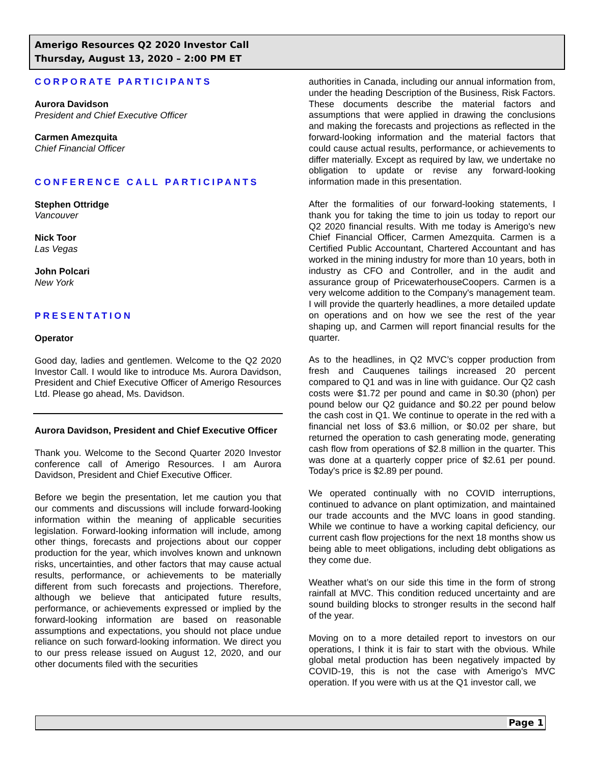Amerigo Resources Q2 2020 Investor Call
Thursday, August 13, 2020 – 2:00 PM ET
CORPORATE PARTICIPANTS
Aurora Davidson
President and Chief Executive Officer
Carmen Amezquita
Chief Financial Officer
CONFERENCE CALL PARTICIPANTS
Stephen Ottridge
Vancouver
Nick Toor
Las Vegas
John Polcari
New York
PRESENTATION
Operator
Good day, ladies and gentlemen. Welcome to the Q2 2020 Investor Call. I would like to introduce Ms. Aurora Davidson, President and Chief Executive Officer of Amerigo Resources Ltd. Please go ahead, Ms. Davidson.
Aurora Davidson, President and Chief Executive Officer
Thank you. Welcome to the Second Quarter 2020 Investor conference call of Amerigo Resources. I am Aurora Davidson, President and Chief Executive Officer.
Before we begin the presentation, let me caution you that our comments and discussions will include forward-looking information within the meaning of applicable securities legislation. Forward-looking information will include, among other things, forecasts and projections about our copper production for the year, which involves known and unknown risks, uncertainties, and other factors that may cause actual results, performance, or achievements to be materially different from such forecasts and projections. Therefore, although we believe that anticipated future results, performance, or achievements expressed or implied by the forward-looking information are based on reasonable assumptions and expectations, you should not place undue reliance on such forward-looking information. We direct you to our press release issued on August 12, 2020, and our other documents filed with the securities
authorities in Canada, including our annual information from, under the heading Description of the Business, Risk Factors. These documents describe the material factors and assumptions that were applied in drawing the conclusions and making the forecasts and projections as reflected in the forward-looking information and the material factors that could cause actual results, performance, or achievements to differ materially. Except as required by law, we undertake no obligation to update or revise any forward-looking information made in this presentation.
After the formalities of our forward-looking statements, I thank you for taking the time to join us today to report our Q2 2020 financial results. With me today is Amerigo's new Chief Financial Officer, Carmen Amezquita. Carmen is a Certified Public Accountant, Chartered Accountant and has worked in the mining industry for more than 10 years, both in industry as CFO and Controller, and in the audit and assurance group of PricewaterhouseCoopers. Carmen is a very welcome addition to the Company's management team. I will provide the quarterly headlines, a more detailed update on operations and on how we see the rest of the year shaping up, and Carmen will report financial results for the quarter.
As to the headlines, in Q2 MVC’s copper production from fresh and Cauquenes tailings increased 20 percent compared to Q1 and was in line with guidance. Our Q2 cash costs were $1.72 per pound and came in $0.30 (phon) per pound below our Q2 guidance and $0.22 per pound below the cash cost in Q1. We continue to operate in the red with a financial net loss of $3.6 million, or $0.02 per share, but returned the operation to cash generating mode, generating cash flow from operations of $2.8 million in the quarter. This was done at a quarterly copper price of $2.61 per pound. Today's price is $2.89 per pound.
We operated continually with no COVID interruptions, continued to advance on plant optimization, and maintained our trade accounts and the MVC loans in good standing. While we continue to have a working capital deficiency, our current cash flow projections for the next 18 months show us being able to meet obligations, including debt obligations as they come due.
Weather what’s on our side this time in the form of strong rainfall at MVC. This condition reduced uncertainty and are sound building blocks to stronger results in the second half of the year.
Moving on to a more detailed report to investors on our operations, I think it is fair to start with the obvious. While global metal production has been negatively impacted by COVID-19, this is not the case with Amerigo’s MVC operation. If you were with us at the Q1 investor call, we
Page 1